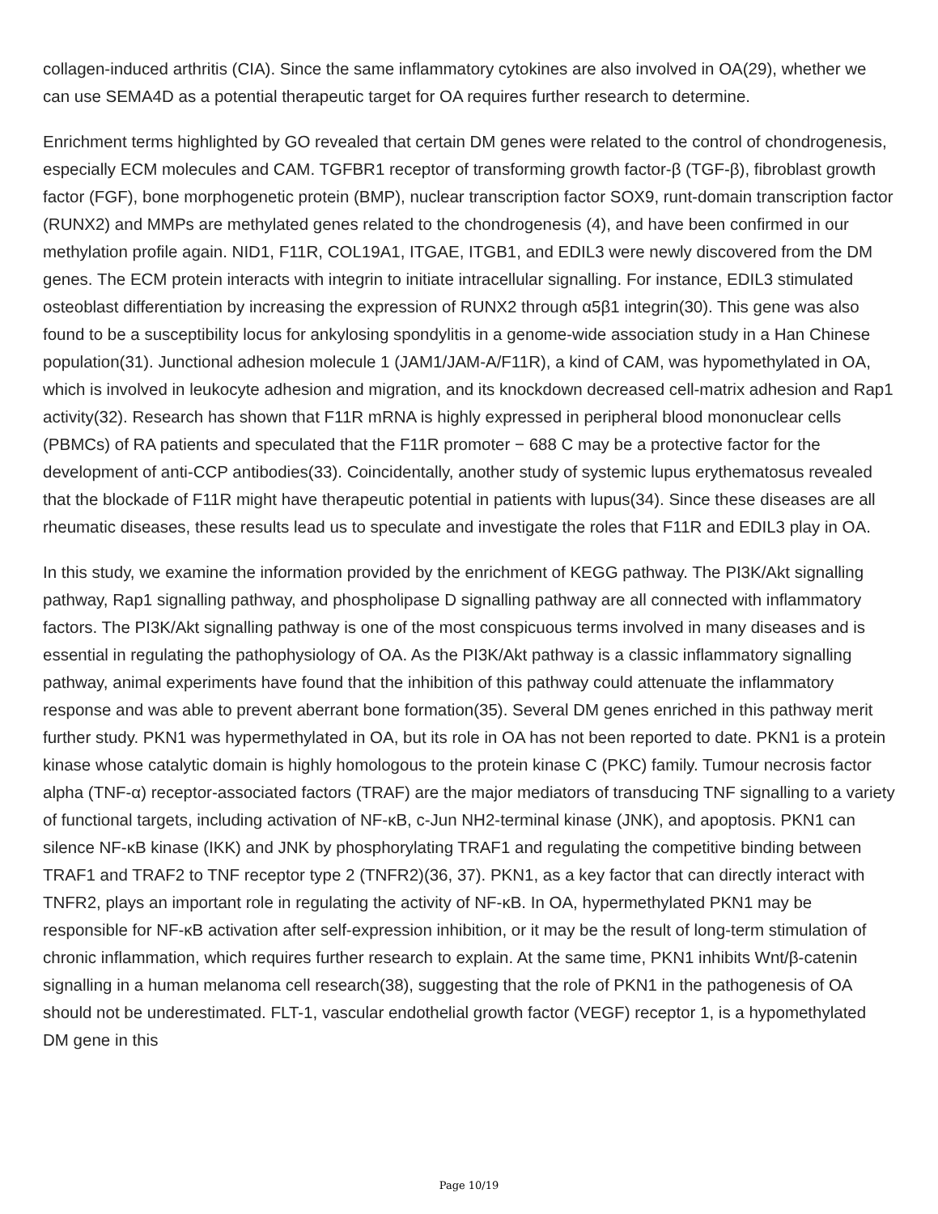collagen-induced arthritis (CIA). Since the same inflammatory cytokines are also involved in OA(29), whether we can use SEMA4D as a potential therapeutic target for OA requires further research to determine.
Enrichment terms highlighted by GO revealed that certain DM genes were related to the control of chondrogenesis, especially ECM molecules and CAM. TGFBR1 receptor of transforming growth factor-β (TGF-β), fibroblast growth factor (FGF), bone morphogenetic protein (BMP), nuclear transcription factor SOX9, runt-domain transcription factor (RUNX2) and MMPs are methylated genes related to the chondrogenesis (4), and have been confirmed in our methylation profile again. NID1, F11R, COL19A1, ITGAE, ITGB1, and EDIL3 were newly discovered from the DM genes. The ECM protein interacts with integrin to initiate intracellular signalling. For instance, EDIL3 stimulated osteoblast differentiation by increasing the expression of RUNX2 through α5β1 integrin(30). This gene was also found to be a susceptibility locus for ankylosing spondylitis in a genome-wide association study in a Han Chinese population(31). Junctional adhesion molecule 1 (JAM1/JAM-A/F11R), a kind of CAM, was hypomethylated in OA, which is involved in leukocyte adhesion and migration, and its knockdown decreased cell-matrix adhesion and Rap1 activity(32). Research has shown that F11R mRNA is highly expressed in peripheral blood mononuclear cells (PBMCs) of RA patients and speculated that the F11R promoter − 688 C may be a protective factor for the development of anti-CCP antibodies(33). Coincidentally, another study of systemic lupus erythematosus revealed that the blockade of F11R might have therapeutic potential in patients with lupus(34). Since these diseases are all rheumatic diseases, these results lead us to speculate and investigate the roles that F11R and EDIL3 play in OA.
In this study, we examine the information provided by the enrichment of KEGG pathway. The PI3K/Akt signalling pathway, Rap1 signalling pathway, and phospholipase D signalling pathway are all connected with inflammatory factors. The PI3K/Akt signalling pathway is one of the most conspicuous terms involved in many diseases and is essential in regulating the pathophysiology of OA. As the PI3K/Akt pathway is a classic inflammatory signalling pathway, animal experiments have found that the inhibition of this pathway could attenuate the inflammatory response and was able to prevent aberrant bone formation(35). Several DM genes enriched in this pathway merit further study. PKN1 was hypermethylated in OA, but its role in OA has not been reported to date. PKN1 is a protein kinase whose catalytic domain is highly homologous to the protein kinase C (PKC) family. Tumour necrosis factor alpha (TNF-α) receptor-associated factors (TRAF) are the major mediators of transducing TNF signalling to a variety of functional targets, including activation of NF-κB, c-Jun NH2-terminal kinase (JNK), and apoptosis. PKN1 can silence NF-κB kinase (IKK) and JNK by phosphorylating TRAF1 and regulating the competitive binding between TRAF1 and TRAF2 to TNF receptor type 2 (TNFR2)(36, 37). PKN1, as a key factor that can directly interact with TNFR2, plays an important role in regulating the activity of NF-κB. In OA, hypermethylated PKN1 may be responsible for NF-κB activation after self-expression inhibition, or it may be the result of long-term stimulation of chronic inflammation, which requires further research to explain. At the same time, PKN1 inhibits Wnt/β-catenin signalling in a human melanoma cell research(38), suggesting that the role of PKN1 in the pathogenesis of OA should not be underestimated. FLT-1, vascular endothelial growth factor (VEGF) receptor 1, is a hypomethylated DM gene in this
Page 10/19